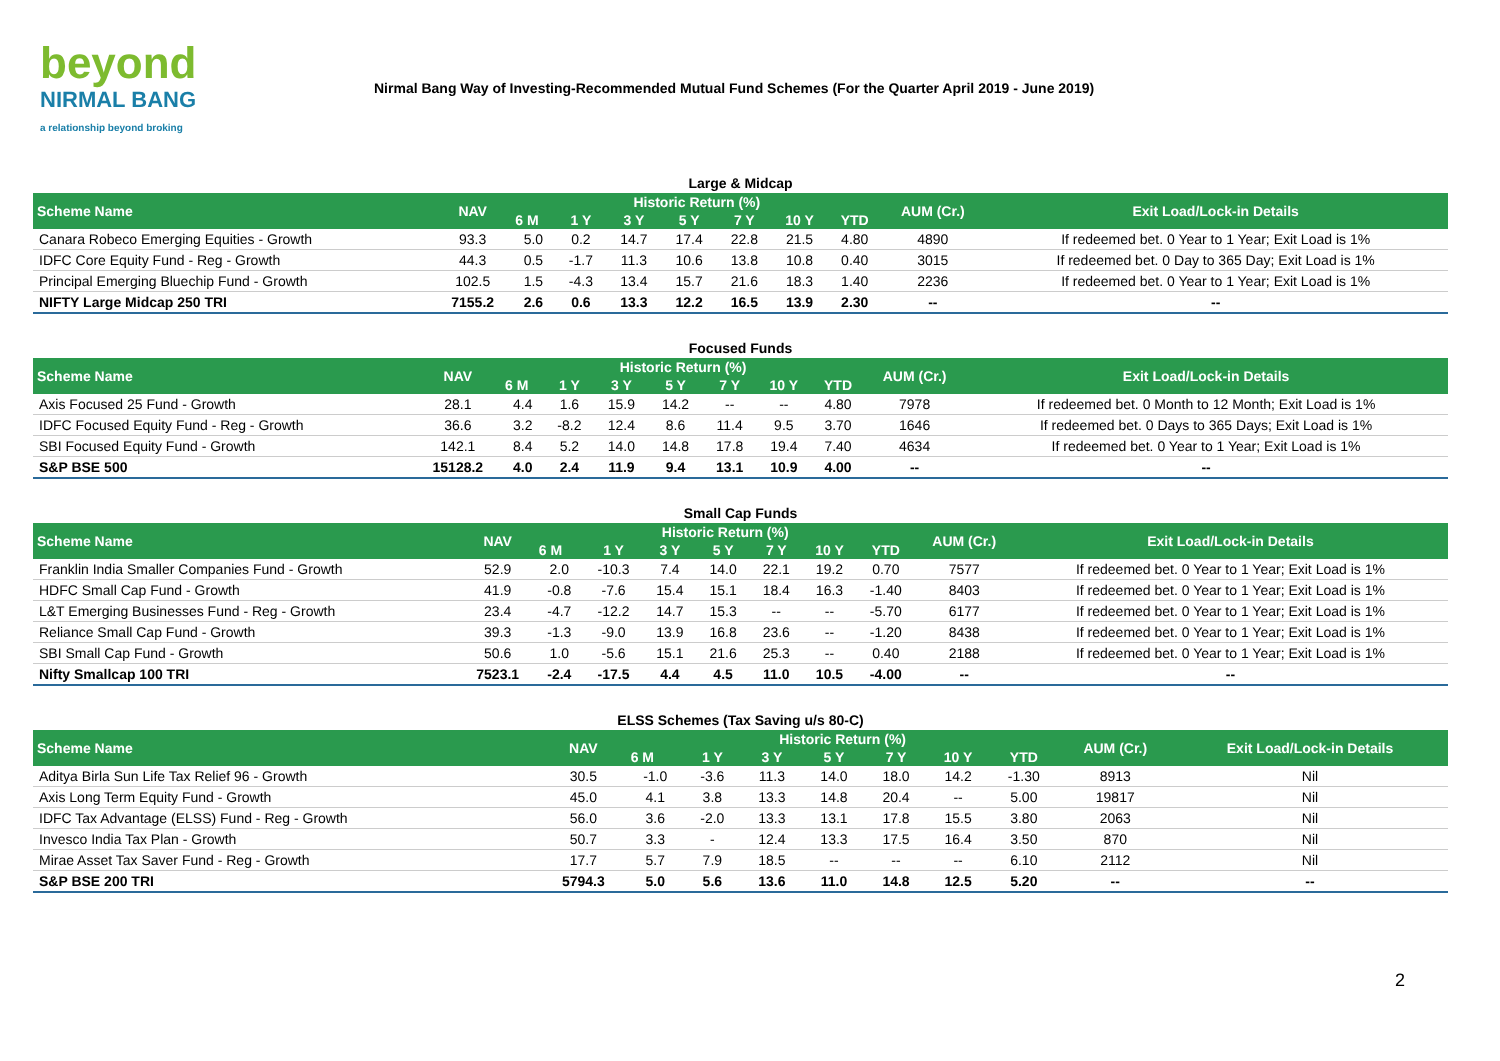beyond
NIRMAL BANG
a relationship beyond broking
Nirmal Bang Way of Investing-Recommended Mutual Fund Schemes (For the Quarter April 2019 - June 2019)
Large & Midcap
| Scheme Name | NAV | Historic Return (%) | | | | | | | AUM (Cr.) | Exit Load/Lock-in Details |
| --- | --- | --- | --- | --- | --- | --- | --- | --- | --- | --- |
| | | 6 M | 1 Y | 3 Y | 5 Y | 7 Y | 10 Y | YTD | | |
| Canara Robeco Emerging Equities - Growth | 93.3 | 5.0 | 0.2 | 14.7 | 17.4 | 22.8 | 21.5 | 4.80 | 4890 | If redeemed bet. 0 Year to 1 Year; Exit Load is 1% |
| IDFC Core Equity Fund - Reg - Growth | 44.3 | 0.5 | -1.7 | 11.3 | 10.6 | 13.8 | 10.8 | 0.40 | 3015 | If redeemed bet. 0 Day to 365 Day; Exit Load is 1% |
| Principal Emerging Bluechip Fund - Growth | 102.5 | 1.5 | -4.3 | 13.4 | 15.7 | 21.6 | 18.3 | 1.40 | 2236 | If redeemed bet. 0 Year to 1 Year; Exit Load is 1% |
| NIFTY Large Midcap 250 TRI | 7155.2 | 2.6 | 0.6 | 13.3 | 12.2 | 16.5 | 13.9 | 2.30 | -- | -- |
Focused Funds
| Scheme Name | NAV | Historic Return (%) | | | | | | | AUM (Cr.) | Exit Load/Lock-in Details |
| --- | --- | --- | --- | --- | --- | --- | --- | --- | --- | --- |
| | | 6 M | 1 Y | 3 Y | 5 Y | 7 Y | 10 Y | YTD | | |
| Axis Focused 25 Fund - Growth | 28.1 | 4.4 | 1.6 | 15.9 | 14.2 | -- | -- | 4.80 | 7978 | If redeemed bet. 0 Month to 12 Month; Exit Load is 1% |
| IDFC Focused Equity Fund - Reg - Growth | 36.6 | 3.2 | -8.2 | 12.4 | 8.6 | 11.4 | 9.5 | 3.70 | 1646 | If redeemed bet. 0 Days to 365 Days; Exit Load is 1% |
| SBI Focused Equity Fund - Growth | 142.1 | 8.4 | 5.2 | 14.0 | 14.8 | 17.8 | 19.4 | 7.40 | 4634 | If redeemed bet. 0 Year to 1 Year; Exit Load is 1% |
| S&P BSE 500 | 15128.2 | 4.0 | 2.4 | 11.9 | 9.4 | 13.1 | 10.9 | 4.00 | -- | -- |
Small Cap Funds
| Scheme Name | NAV | Historic Return (%) | | | | | | | AUM (Cr.) | Exit Load/Lock-in Details |
| --- | --- | --- | --- | --- | --- | --- | --- | --- | --- | --- |
| | | 6 M | 1 Y | 3 Y | 5 Y | 7 Y | 10 Y | YTD | | |
| Franklin India Smaller Companies Fund - Growth | 52.9 | 2.0 | -10.3 | 7.4 | 14.0 | 22.1 | 19.2 | 0.70 | 7577 | If redeemed bet. 0 Year to 1 Year; Exit Load is 1% |
| HDFC Small Cap Fund - Growth | 41.9 | -0.8 | -7.6 | 15.4 | 15.1 | 18.4 | 16.3 | -1.40 | 8403 | If redeemed bet. 0 Year to 1 Year; Exit Load is 1% |
| L&T Emerging Businesses Fund - Reg - Growth | 23.4 | -4.7 | -12.2 | 14.7 | 15.3 | -- | -- | -5.70 | 6177 | If redeemed bet. 0 Year to 1 Year; Exit Load is 1% |
| Reliance Small Cap Fund - Growth | 39.3 | -1.3 | -9.0 | 13.9 | 16.8 | 23.6 | -- | -1.20 | 8438 | If redeemed bet. 0 Year to 1 Year; Exit Load is 1% |
| SBI Small Cap Fund - Growth | 50.6 | 1.0 | -5.6 | 15.1 | 21.6 | 25.3 | -- | 0.40 | 2188 | If redeemed bet. 0 Year to 1 Year; Exit Load is 1% |
| Nifty Smallcap 100 TRI | 7523.1 | -2.4 | -17.5 | 4.4 | 4.5 | 11.0 | 10.5 | -4.00 | -- | -- |
ELSS Schemes (Tax Saving u/s 80-C)
| Scheme Name | NAV | Historic Return (%) | | | | | | | AUM (Cr.) | Exit Load/Lock-in Details |
| --- | --- | --- | --- | --- | --- | --- | --- | --- | --- | --- |
| | | 6 M | 1 Y | 3 Y | 5 Y | 7 Y | 10 Y | YTD | | |
| Aditya Birla Sun Life Tax Relief 96 - Growth | 30.5 | -1.0 | -3.6 | 11.3 | 14.0 | 18.0 | 14.2 | -1.30 | 8913 | Nil |
| Axis Long Term Equity Fund - Growth | 45.0 | 4.1 | 3.8 | 13.3 | 14.8 | 20.4 | -- | 5.00 | 19817 | Nil |
| IDFC Tax Advantage (ELSS) Fund - Reg - Growth | 56.0 | 3.6 | -2.0 | 13.3 | 13.1 | 17.8 | 15.5 | 3.80 | 2063 | Nil |
| Invesco India Tax Plan - Growth | 50.7 | 3.3 | - | 12.4 | 13.3 | 17.5 | 16.4 | 3.50 | 870 | Nil |
| Mirae Asset Tax Saver Fund - Reg - Growth | 17.7 | 5.7 | 7.9 | 18.5 | -- | -- | -- | 6.10 | 2112 | Nil |
| S&P BSE 200 TRI | 5794.3 | 5.0 | 5.6 | 13.6 | 11.0 | 14.8 | 12.5 | 5.20 | -- | -- |
2